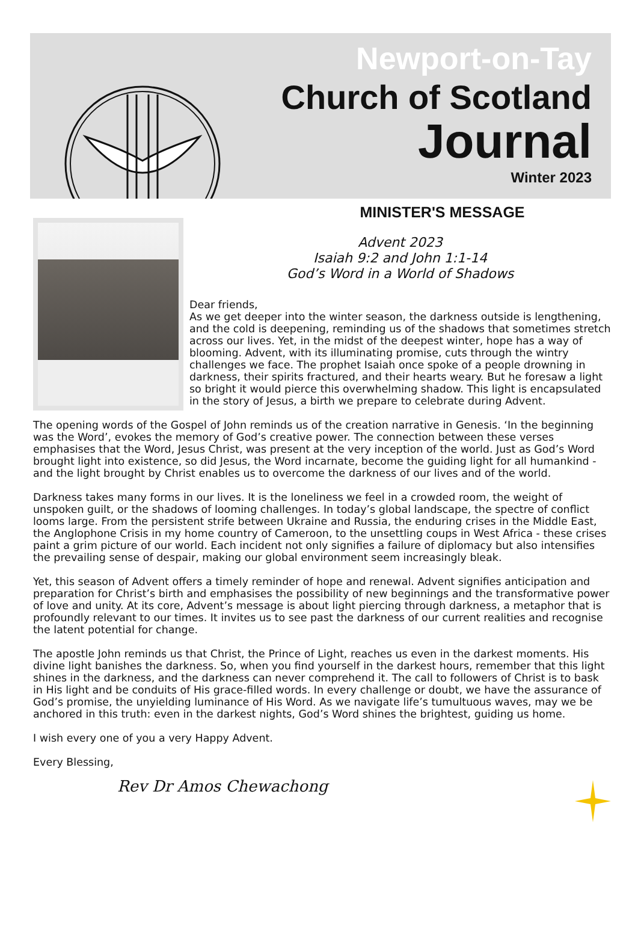Newport-on-Tay
Church of Scotland
Journal
Winter 2023
MINISTER'S MESSAGE
Advent 2023
Isaiah 9:2 and John 1:1-14
God’s Word in a World of Shadows
Dear friends,
As we get deeper into the winter season, the darkness outside is lengthening, and the cold is deepening, reminding us of the shadows that sometimes stretch across our lives. Yet, in the midst of the deepest winter, hope has a way of blooming. Advent, with its illuminating promise, cuts through the wintry challenges we face. The prophet Isaiah once spoke of a people drowning in darkness, their spirits fractured, and their hearts weary. But he foresaw a light so bright it would pierce this overwhelming shadow. This light is encapsulated in the story of Jesus, a birth we prepare to celebrate during Advent.
The opening words of the Gospel of John reminds us of the creation narrative in Genesis. ‘In the beginning was the Word’, evokes the memory of God’s creative power. The connection between these verses emphasises that the Word, Jesus Christ, was present at the very inception of the world. Just as God’s Word brought light into existence, so did Jesus, the Word incarnate, become the guiding light for all humankind - and the light brought by Christ enables us to overcome the darkness of our lives and of the world.
Darkness takes many forms in our lives. It is the loneliness we feel in a crowded room, the weight of unspoken guilt, or the shadows of looming challenges. In today’s global landscape, the spectre of conflict looms large. From the persistent strife between Ukraine and Russia, the enduring crises in the Middle East, the Anglophone Crisis in my home country of Cameroon, to the unsettling coups in West Africa - these crises paint a grim picture of our world. Each incident not only signifies a failure of diplomacy but also intensifies the prevailing sense of despair, making our global environment seem increasingly bleak.
Yet, this season of Advent offers a timely reminder of hope and renewal. Advent signifies anticipation and preparation for Christ’s birth and emphasises the possibility of new beginnings and the transformative power of love and unity. At its core, Advent’s message is about light piercing through darkness, a metaphor that is profoundly relevant to our times. It invites us to see past the darkness of our current realities and recognise the latent potential for change.
The apostle John reminds us that Christ, the Prince of Light, reaches us even in the darkest moments. His divine light banishes the darkness. So, when you find yourself in the darkest hours, remember that this light shines in the darkness, and the darkness can never comprehend it. The call to followers of Christ is to bask in His light and be conduits of His grace-filled words. In every challenge or doubt, we have the assurance of God’s promise, the unyielding luminance of His Word. As we navigate life’s tumultuous waves, may we be anchored in this truth: even in the darkest nights, God’s Word shines the brightest, guiding us home.
I wish every one of you a very Happy Advent.
Every Blessing,
Rev Dr Amos Chewachong